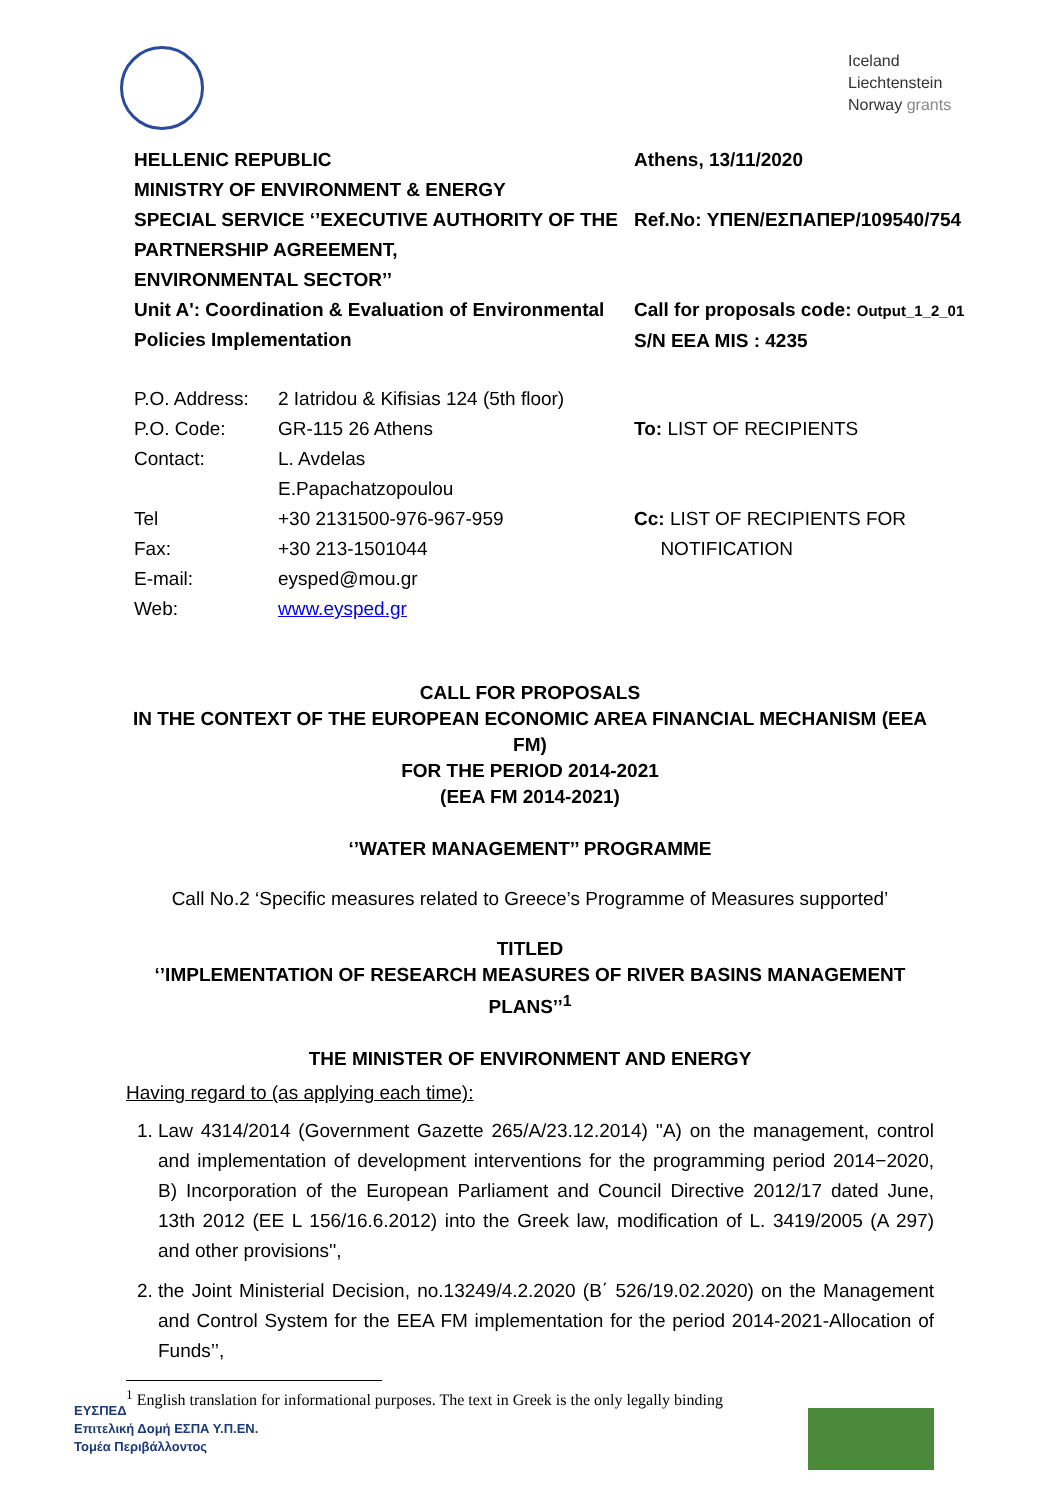Iceland
Liechtenstein
Norway grants
HELLENIC REPUBLIC
MINISTRY OF ENVIRONMENT & ENERGY
SPECIAL SERVICE ‘’EXECUTIVE AUTHORITY OF THE PARTNERSHIP AGREEMENT,
ENVIRONMENTAL SECTOR’’
Unit A': Coordination & Evaluation of Environmental Policies Implementation
Athens, 13/11/2020
Ref.No: ΥΠΕΝ/ΕΣΠΑΠΕΡ/109540/754
Call for proposals code: Output_1_2_01
S/N EEA MIS : 4235
P.O. Address:
P.O. Code:
Contact:
Tel
Fax:
E-mail:
Web:
2 Iatridou & Kifisias 124 (5th floor)
GR-115 26 Athens
L. Avdelas
E.Papachatzopoulou
+30 2131500-976-967-959
+30 213-1501044
eysped@mou.gr
www.eysped.gr
To: LIST OF RECIPIENTS
Cc: LIST OF RECIPIENTS FOR
NOTIFICATION
CALL FOR PROPOSALS
IN THE CONTEXT OF THE EUROPEAN ECONOMIC AREA FINANCIAL MECHANISM (EEA FM)
FOR THE PERIOD 2014-2021
(EEA FM 2014-2021)
‘’WATER MANAGEMENT’’ PROGRAMME
Call No.2 ‘Specific measures related to Greece’s Programme of Measures supported’
TITLED
‘’IMPLEMENTATION OF RESEARCH MEASURES OF RIVER BASINS MANAGEMENT PLANS’’<sup>1</sup>
THE MINISTER OF ENVIRONMENT AND ENERGY
Having regard to (as applying each time):
1. Law 4314/2014 (Government Gazette 265/A/23.12.2014) ''A) on the management, control and implementation of development interventions for the programming period 2014−2020, B) Incorporation of the European Parliament and Council Directive 2012/17 dated June, 13th 2012 (EE L 156/16.6.2012) into the Greek law, modification of L. 3419/2005 (A 297) and other provisions'',
2. the Joint Ministerial Decision, no.13249/4.2.2020 (Β΄ 526/19.02.2020) on the Management and Control System for the EEA FM implementation for the period 2014-2021-Allocation of Funds’’,
<sup>1</sup> English translation for informational purposes. The text in Greek is the only legally binding
ΕΥΣΠΕΔ
Επιτελική Δομή ΕΣΠΑ Υ.Π.ΕΝ.
Τομέα Περιβάλλοντος